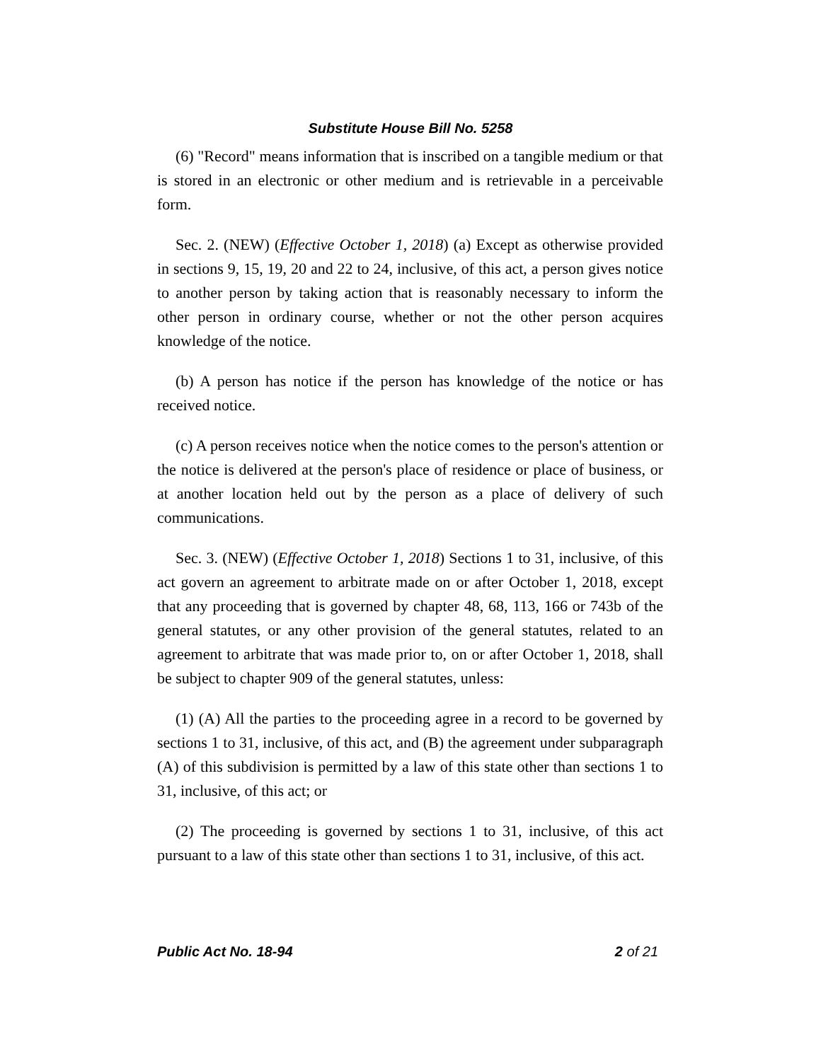Substitute House Bill No. 5258
(6) "Record" means information that is inscribed on a tangible medium or that is stored in an electronic or other medium and is retrievable in a perceivable form.
Sec. 2. (NEW) (Effective October 1, 2018) (a) Except as otherwise provided in sections 9, 15, 19, 20 and 22 to 24, inclusive, of this act, a person gives notice to another person by taking action that is reasonably necessary to inform the other person in ordinary course, whether or not the other person acquires knowledge of the notice.
(b) A person has notice if the person has knowledge of the notice or has received notice.
(c) A person receives notice when the notice comes to the person's attention or the notice is delivered at the person's place of residence or place of business, or at another location held out by the person as a place of delivery of such communications.
Sec. 3. (NEW) (Effective October 1, 2018) Sections 1 to 31, inclusive, of this act govern an agreement to arbitrate made on or after October 1, 2018, except that any proceeding that is governed by chapter 48, 68, 113, 166 or 743b of the general statutes, or any other provision of the general statutes, related to an agreement to arbitrate that was made prior to, on or after October 1, 2018, shall be subject to chapter 909 of the general statutes, unless:
(1) (A) All the parties to the proceeding agree in a record to be governed by sections 1 to 31, inclusive, of this act, and (B) the agreement under subparagraph (A) of this subdivision is permitted by a law of this state other than sections 1 to 31, inclusive, of this act; or
(2) The proceeding is governed by sections 1 to 31, inclusive, of this act pursuant to a law of this state other than sections 1 to 31, inclusive, of this act.
Public Act No. 18-94 2 of 21